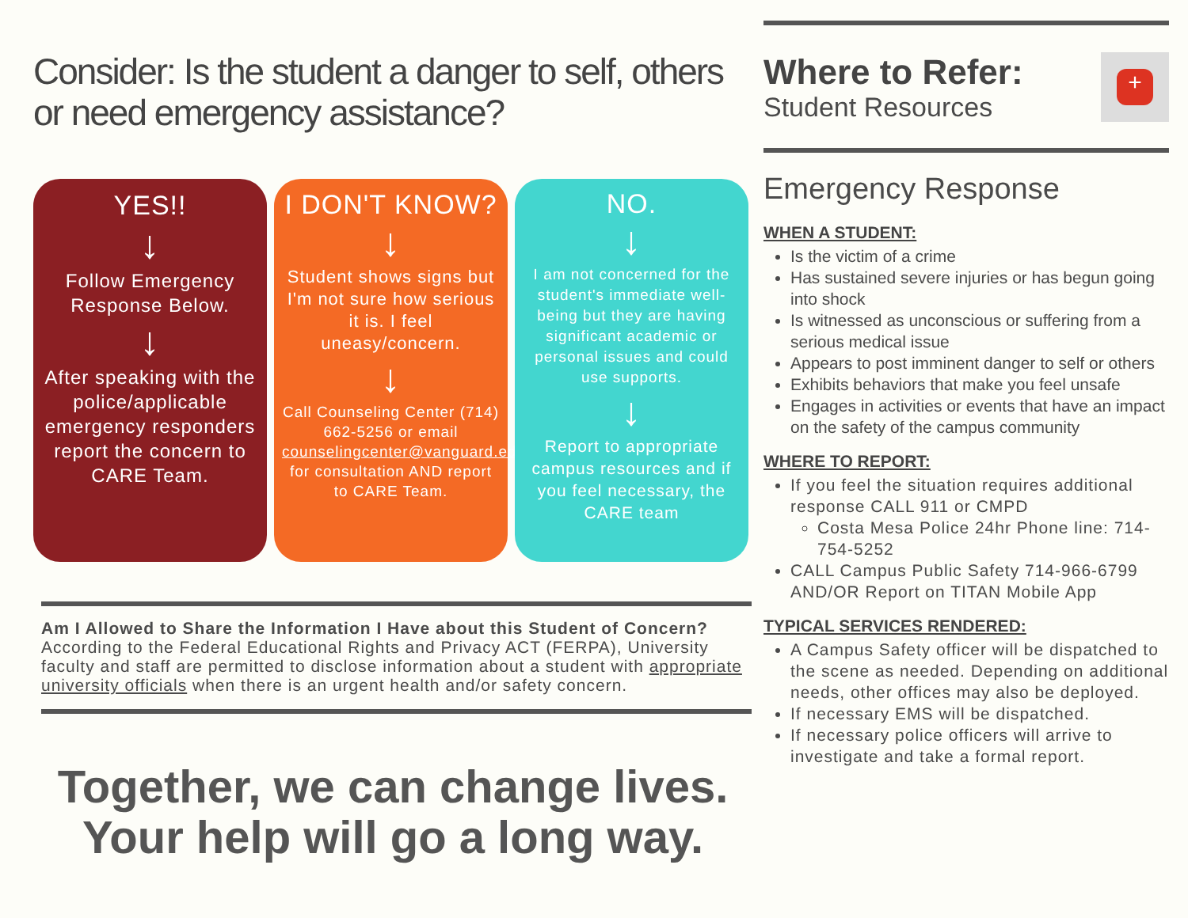Consider: Is the student a danger to self, others or need emergency assistance?
YES!!
↓
Follow Emergency Response Below.
↓
After speaking with the police/applicable emergency responders report the concern to CARE Team.
I DON'T KNOW?
↓
Student shows signs but I'm not sure how serious it is. I feel uneasy/concern.
↓
Call Counseling Center (714) 662-5256 or email counselingcenter@vanguard.edu for consultation AND report to CARE Team.
NO.
↓
I am not concerned for the student's immediate well-being but they are having significant academic or personal issues and could use supports.
↓
Report to appropriate campus resources and if you feel necessary, the CARE team
Am I Allowed to Share the Information I Have about this Student of Concern?
According to the Federal Educational Rights and Privacy ACT (FERPA), University faculty and staff are permitted to disclose information about a student with appropriate university officials when there is an urgent health and/or safety concern.
Together, we can change lives.
Your help will go a long way.
Where to Refer:
Student Resources
+
Emergency Response
WHEN A STUDENT:
Is the victim of a crime
Has sustained severe injuries or has begun going into shock
Is witnessed as unconscious or suffering from a serious medical issue
Appears to post imminent danger to self or others
Exhibits behaviors that make you feel unsafe
Engages in activities or events that have an impact on the safety of the campus community
WHERE TO REPORT:
If you feel the situation requires additional response CALL 911 or CMPD
Costa Mesa Police 24hr Phone line: 714-754-5252
CALL Campus Public Safety 714-966-6799 AND/OR Report on TITAN Mobile App
TYPICAL SERVICES RENDERED:
A Campus Safety officer will be dispatched to the scene as needed. Depending on additional needs, other offices may also be deployed.
If necessary EMS will be dispatched.
If necessary police officers will arrive to investigate and take a formal report.